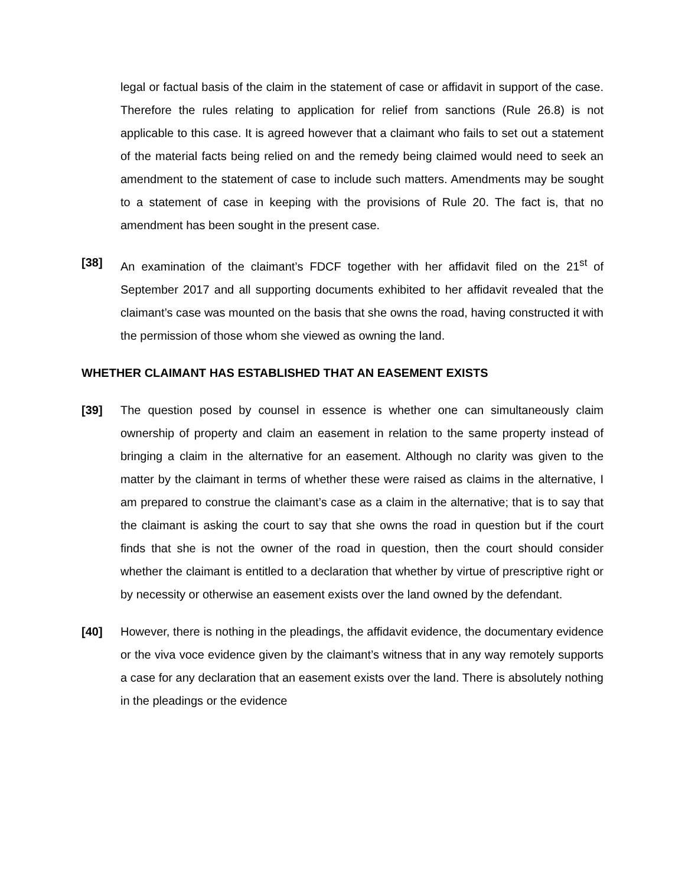legal or factual basis of the claim in the statement of case or affidavit in support of the case. Therefore the rules relating to application for relief from sanctions (Rule 26.8) is not applicable to this case. It is agreed however that a claimant who fails to set out a statement of the material facts being relied on and the remedy being claimed would need to seek an amendment to the statement of case to include such matters. Amendments may be sought to a statement of case in keeping with the provisions of Rule 20. The fact is, that no amendment has been sought in the present case.
[38] An examination of the claimant’s FDCF together with her affidavit filed on the 21<sup>st</sup> of September 2017 and all supporting documents exhibited to her affidavit revealed that the claimant’s case was mounted on the basis that she owns the road, having constructed it with the permission of those whom she viewed as owning the land.
WHETHER CLAIMANT HAS ESTABLISHED THAT AN EASEMENT EXISTS
[39] The question posed by counsel in essence is whether one can simultaneously claim ownership of property and claim an easement in relation to the same property instead of bringing a claim in the alternative for an easement. Although no clarity was given to the matter by the claimant in terms of whether these were raised as claims in the alternative, I am prepared to construe the claimant’s case as a claim in the alternative; that is to say that the claimant is asking the court to say that she owns the road in question but if the court finds that she is not the owner of the road in question, then the court should consider whether the claimant is entitled to a declaration that whether by virtue of prescriptive right or by necessity or otherwise an easement exists over the land owned by the defendant.
[40] However, there is nothing in the pleadings, the affidavit evidence, the documentary evidence or the viva voce evidence given by the claimant’s witness that in any way remotely supports a case for any declaration that an easement exists over the land. There is absolutely nothing in the pleadings or the evidence